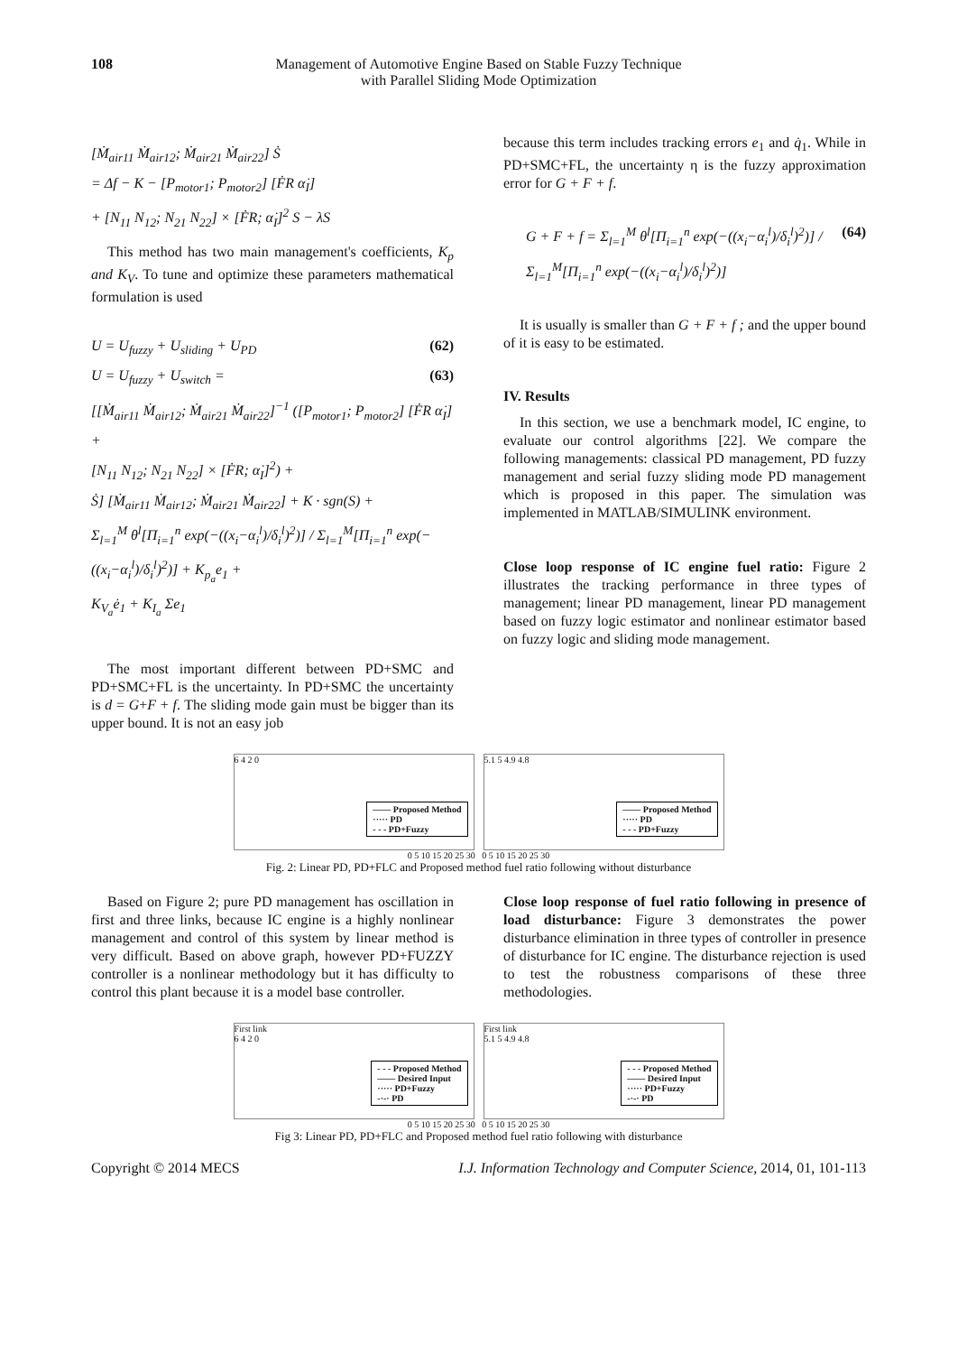108 Management of Automotive Engine Based on Stable Fuzzy Technique
with Parallel Sliding Mode Optimization
[Ṁ<sub>air11</sub> Ṁ<sub>air12</sub>; Ṁ<sub>air21</sub> Ṁ<sub>air22</sub>] Ṡ
= Δf − K − [P<sub>motor1</sub>; P<sub>motor2</sub>] [ḞR α̇<sub>I</sub>]
+ [N<sub>11</sub> N<sub>12</sub>; N<sub>21</sub> N<sub>22</sub>] × [ḞR; α̇<sub>I</sub>]<sup>2</sup> S − λS
This method has two main management's coefficients, K<sub>p</sub> and K<sub>V</sub>. To tune and optimize these parameters mathematical formulation is used
U = U<sub>fuzzy</sub> + U<sub>sliding</sub> + U<sub>PD</sub> (62)
U = U<sub>fuzzy</sub> + U<sub>switch</sub> = (63)
[[Ṁ<sub>air11</sub> Ṁ<sub>air12</sub>; Ṁ<sub>air21</sub> Ṁ<sub>air22</sub>]<sup>−1</sup> ([P<sub>motor1</sub>; P<sub>motor2</sub>] [ḞR α̇<sub>I</sub>] +
[N<sub>11</sub> N<sub>12</sub>; N<sub>21</sub> N<sub>22</sub>] × [ḞR; α̇<sub>I</sub>]<sup>2</sup>) +
Ṡ] [Ṁ<sub>air11</sub> Ṁ<sub>air12</sub>; Ṁ<sub>air21</sub> Ṁ<sub>air22</sub>] + K · sgn(S) +
Σ<sub>l=1</sub><sup>M</sup> θ<sup>l</sup>[Π<sub>i=1</sub><sup>n</sup> exp(−((x<sub>i</sub>−α<sub>i</sub><sup>l</sup>)/δ<sub>i</sub><sup>l</sup>)<sup>2</sup>)] / Σ<sub>l=1</sub><sup>M</sup>[Π<sub>i=1</sub><sup>n</sup> exp(−((x<sub>i</sub>−α<sub>i</sub><sup>l</sup>)/δ<sub>i</sub><sup>l</sup>)<sup>2</sup>)] + K<sub>p<sub>a</sub></sub>e<sub>1</sub> +
K<sub>V<sub>a</sub></sub>ė<sub>1</sub> + K<sub>I<sub>a</sub></sub> Σe<sub>1</sub>
The most important different between PD+SMC and PD+SMC+FL is the uncertainty. In PD+SMC the uncertainty is d = G+F + f. The sliding mode gain must be bigger than its upper bound. It is not an easy job
because this term includes tracking errors e<sub>1</sub> and q̇<sub>1</sub>. While in PD+SMC+FL, the uncertainty η is the fuzzy approximation error for G + F + f.
(64) G + F + f = Σ<sub>l=1</sub><sup>M</sup> θ<sup>l</sup>[Π<sub>i=1</sub><sup>n</sup> exp(−((x<sub>i</sub>−α<sub>i</sub><sup>l</sup>)/δ<sub>i</sub><sup>l</sup>)<sup>2</sup>)] / Σ<sub>l=1</sub><sup>M</sup>[Π<sub>i=1</sub><sup>n</sup> exp(−((x<sub>i</sub>−α<sub>i</sub><sup>l</sup>)/δ<sub>i</sub><sup>l</sup>)<sup>2</sup>)]
It is usually is smaller than G + F + f ; and the upper bound of it is easy to be estimated.
IV. Results
In this section, we use a benchmark model, IC engine, to evaluate our control algorithms [22]. We compare the following managements: classical PD management, PD fuzzy management and serial fuzzy sliding mode PD management which is proposed in this paper. The simulation was implemented in MATLAB/SIMULINK environment.
Close loop response of IC engine fuel ratio: Figure 2 illustrates the tracking performance in three types of management; linear PD management, linear PD management based on fuzzy logic estimator and nonlinear estimator based on fuzzy logic and sliding mode management.
6 4 2 0
—— Proposed Method
····· PD
- - - PD+Fuzzy
5.1 5 4.9 4.8
—— Proposed Method
····· PD
- - - PD+Fuzzy
0 5 10 15 20 25 30 0 5 10 15 20 25 30
Fig. 2: Linear PD, PD+FLC and Proposed method fuel ratio following without disturbance
Based on Figure 2; pure PD management has oscillation in first and three links, because IC engine is a highly nonlinear management and control of this system by linear method is very difficult. Based on above graph, however PD+FUZZY controller is a nonlinear methodology but it has difficulty to control this plant because it is a model base controller.
Close loop response of fuel ratio following in presence of load disturbance: Figure 3 demonstrates the power disturbance elimination in three types of controller in presence of disturbance for IC engine. The disturbance rejection is used to test the robustness comparisons of these three methodologies.
First link
6 4 2 0
- - - Proposed Method
—— Desired Input
····· PD+Fuzzy
-·-· PD
First link
5.1 5 4.9 4.8
- - - Proposed Method
—— Desired Input
····· PD+Fuzzy
-·-· PD
0 5 10 15 20 25 30 0 5 10 15 20 25 30
Fig 3: Linear PD, PD+FLC and Proposed method fuel ratio following with disturbance
Copyright © 2014 MECS I.J. Information Technology and Computer Science, 2014, 01, 101-113